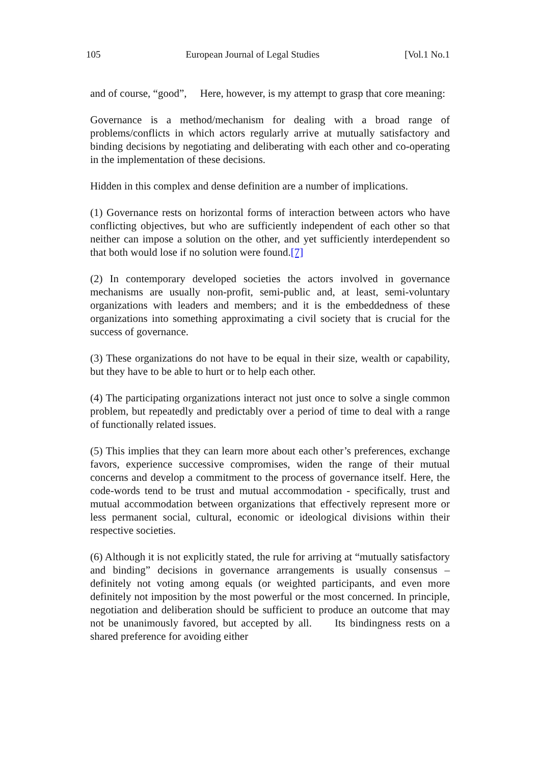105 European Journal of Legal Studies [Vol.1 No.1
and of course, “good”, Here, however, is my attempt to grasp that core meaning:
Governance is a method/mechanism for dealing with a broad range of problems/conflicts in which actors regularly arrive at mutually satisfactory and binding decisions by negotiating and deliberating with each other and co-operating in the implementation of these decisions.
Hidden in this complex and dense definition are a number of implications.
(1) Governance rests on horizontal forms of interaction between actors who have conflicting objectives, but who are sufficiently independent of each other so that neither can impose a solution on the other, and yet sufficiently interdependent so that both would lose if no solution were found.[7]
(2) In contemporary developed societies the actors involved in governance mechanisms are usually non-profit, semi-public and, at least, semi-voluntary organizations with leaders and members; and it is the embeddedness of these organizations into something approximating a civil society that is crucial for the success of governance.
(3) These organizations do not have to be equal in their size, wealth or capability, but they have to be able to hurt or to help each other.
(4) The participating organizations interact not just once to solve a single common problem, but repeatedly and predictably over a period of time to deal with a range of functionally related issues.
(5) This implies that they can learn more about each other’s preferences, exchange favors, experience successive compromises, widen the range of their mutual concerns and develop a commitment to the process of governance itself. Here, the code-words tend to be trust and mutual accommodation - specifically, trust and mutual accommodation between organizations that effectively represent more or less permanent social, cultural, economic or ideological divisions within their respective societies.
(6) Although it is not explicitly stated, the rule for arriving at “mutually satisfactory and binding” decisions in governance arrangements is usually consensus – definitely not voting among equals (or weighted participants, and even more definitely not imposition by the most powerful or the most concerned. In principle, negotiation and deliberation should be sufficient to produce an outcome that may not be unanimously favored, but accepted by all. Its bindingness rests on a shared preference for avoiding either